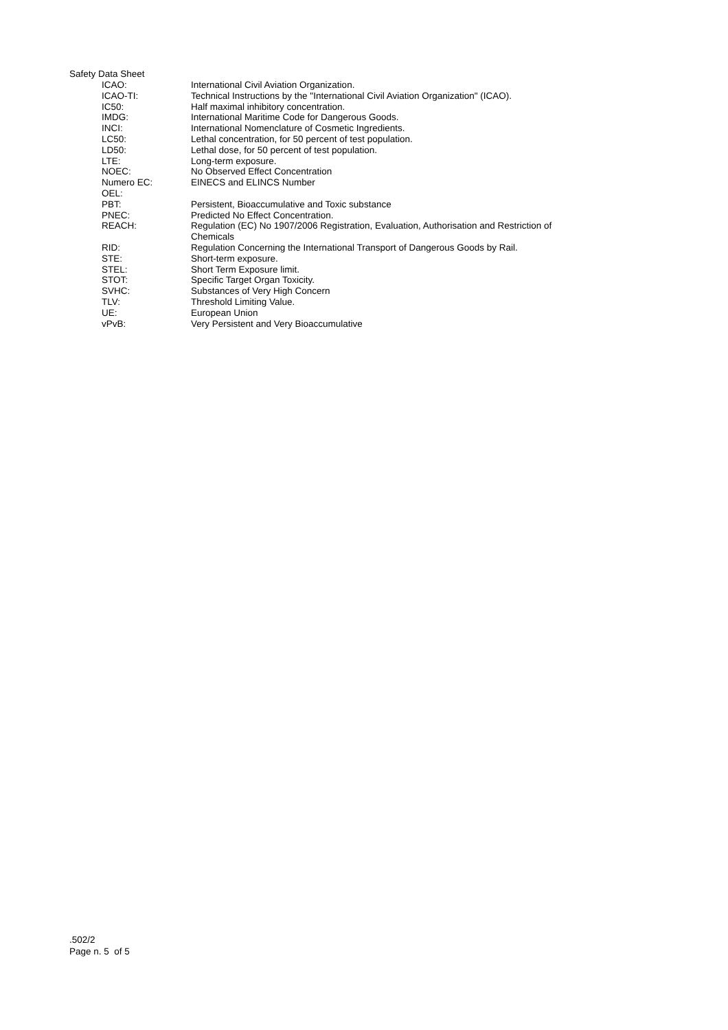Safety Data Sheet
| ICAO: | International Civil Aviation Organization. |
| ICAO-TI: | Technical Instructions by the "International Civil Aviation Organization" (ICAO). |
| IC50: | Half maximal inhibitory concentration. |
| IMDG: | International Maritime Code for Dangerous Goods. |
| INCI: | International Nomenclature of Cosmetic Ingredients. |
| LC50: | Lethal concentration, for 50 percent of test population. |
| LD50: | Lethal dose, for 50 percent of test population. |
| LTE: | Long-term exposure. |
| NOEC: | No Observed Effect Concentration |
| Numero EC: | EINECS and ELINCS Number |
| OEL: | |
| PBT: | Persistent, Bioaccumulative and Toxic substance |
| PNEC: | Predicted No Effect Concentration. |
| REACH: | Regulation (EC) No 1907/2006 Registration, Evaluation, Authorisation and Restriction of Chemicals |
| RID: | Regulation Concerning the International Transport of Dangerous Goods by Rail. |
| STE: | Short-term exposure. |
| STEL: | Short Term Exposure limit. |
| STOT: | Specific Target Organ Toxicity. |
| SVHC: | Substances of Very High Concern |
| TLV: | Threshold Limiting Value. |
| UE: | European Union |
| vPvB: | Very Persistent and Very Bioaccumulative |
.502/2
Page n. 5 of 5